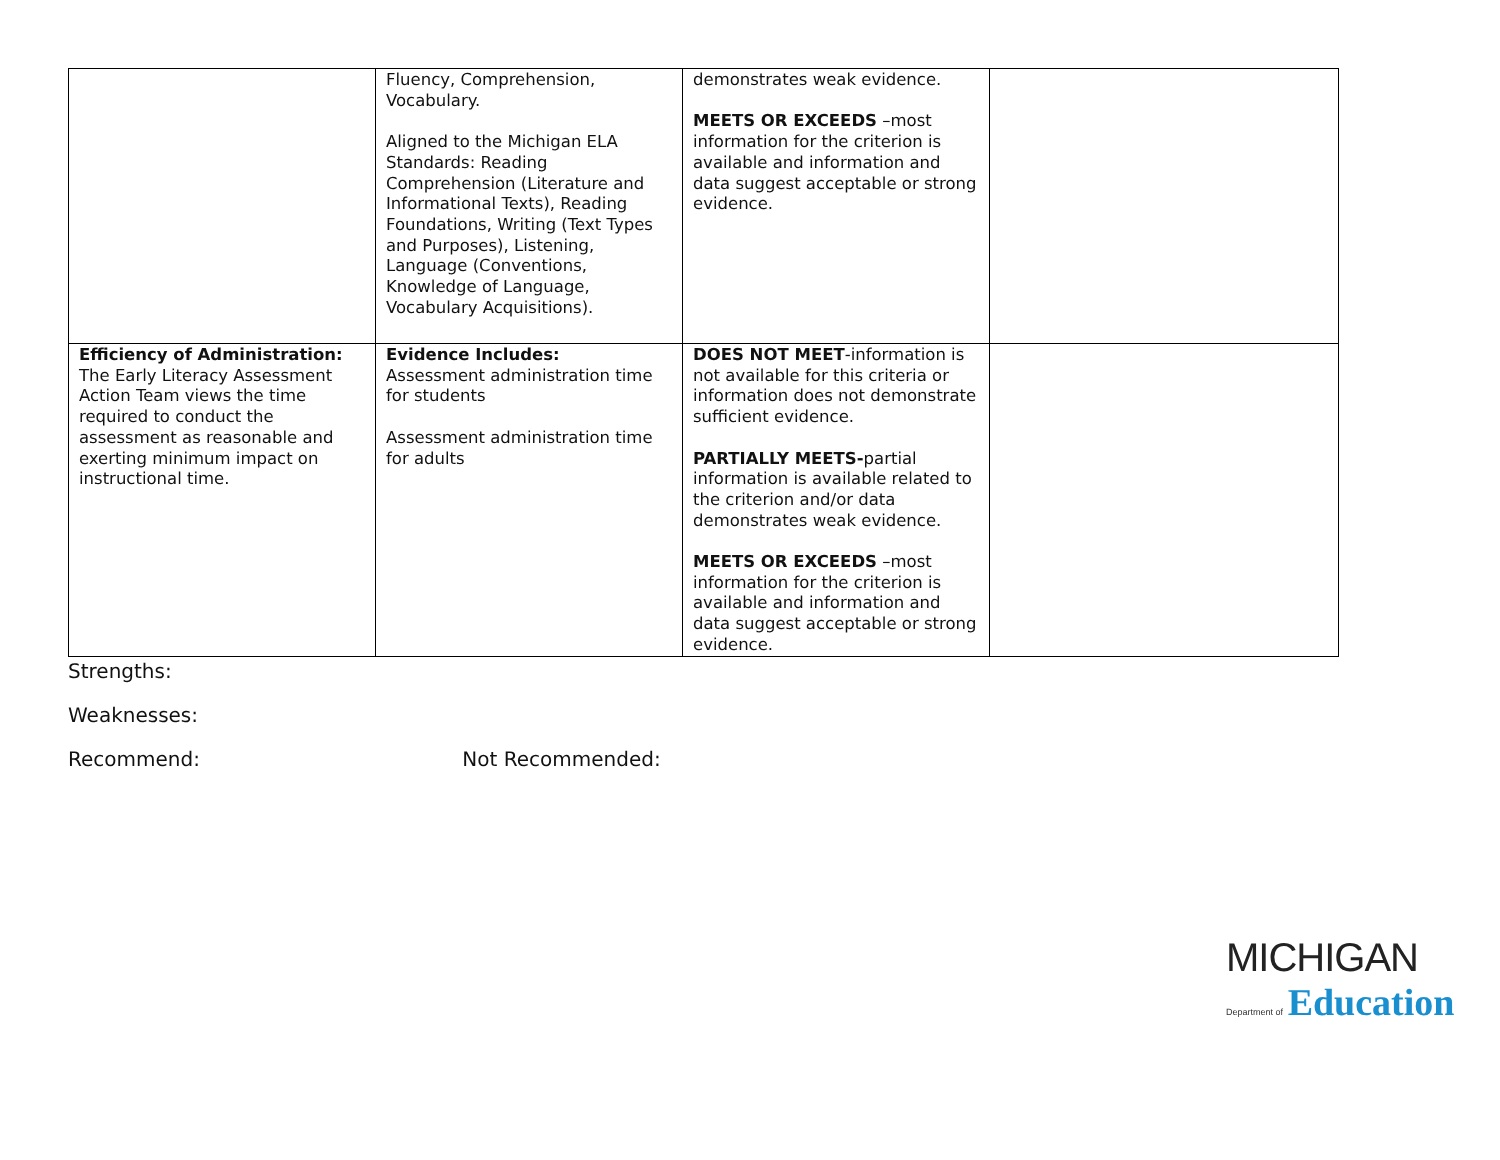| | Fluency, Comprehension, Vocabulary. Aligned to the Michigan ELA Standards: Reading Comprehension (Literature and Informational Texts), Reading Foundations, Writing (Text Types and Purposes), Listening, Language (Conventions, Knowledge of Language, Vocabulary Acquisitions). | demonstrates weak evidence. MEETS OR EXCEEDS –most information for the criterion is available and information and data suggest acceptable or strong evidence. | |
| Efficiency of Administration: The Early Literacy Assessment Action Team views the time required to conduct the assessment as reasonable and exerting minimum impact on instructional time. | Evidence Includes: Assessment administration time for students Assessment administration time for adults | DOES NOT MEET -information is not available for this criteria or information does not demonstrate sufficient evidence. PARTIALLY MEETS- partial information is available related to the criterion and/or data demonstrates weak evidence. MEETS OR EXCEEDS –most information for the criterion is available and information and data suggest acceptable or strong evidence. | |
Strengths:
Weaknesses:
Recommend: Not Recommended:
MICHIGAN
Department of Education